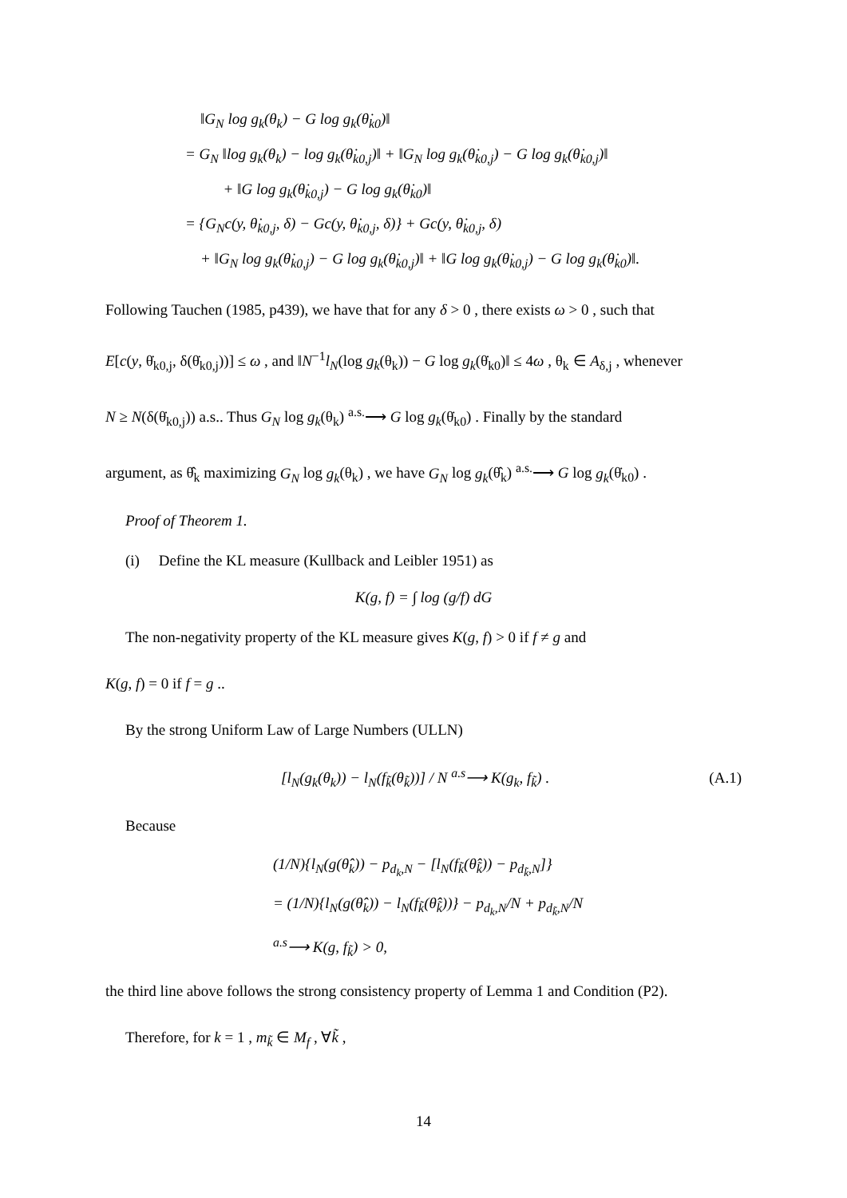‖G<sub>N</sub> log g<sub>k</sub>(θ<sub>k</sub>) − G log g<sub>k</sub>(θ̇<sub>k0</sub>)‖
= G<sub>N</sub> ‖log g<sub>k</sub>(θ<sub>k</sub>) − log g<sub>k</sub>(θ̇<sub>k0,j</sub>)‖ + ‖G<sub>N</sub> log g<sub>k</sub>(θ̇<sub>k0,j</sub>) − G log g<sub>k</sub>(θ̇<sub>k0,j</sub>)‖
+ ‖G log g<sub>k</sub>(θ̇<sub>k0,j</sub>) − G log g<sub>k</sub>(θ̇<sub>k0</sub>)‖
= {G<sub>N</sub>c(y, θ̇<sub>k0,j</sub>, δ) − Gc(y, θ̇<sub>k0,j</sub>, δ)} + Gc(y, θ̇<sub>k0,j</sub>, δ)
+ ‖G<sub>N</sub> log g<sub>k</sub>(θ̇<sub>k0,j</sub>) − G log g<sub>k</sub>(θ̇<sub>k0,j</sub>)‖ + ‖G log g<sub>k</sub>(θ̇<sub>k0,j</sub>) − G log g<sub>k</sub>(θ̇<sub>k0</sub>)‖.
Following Tauchen (1985, p439), we have that for any δ > 0 , there exists ω > 0 , such that
E[c(y, θ̇<sub>k0,j</sub>, δ(θ̇<sub>k0,j</sub>))] ≤ ω , and ‖N<sup>−1</sup>l<sub>N</sub>(log g<sub>k</sub>(θ<sub>k</sub>)) − G log g<sub>k</sub>(θ̇<sub>k0</sub>)‖ ≤ 4ω , θ<sub>k</sub> ∈ A<sub>δ,j</sub> , whenever
N ≥ N(δ(θ̇<sub>k0,j</sub>)) a.s.. Thus G<sub>N</sub> log g<sub>k</sub>(θ<sub>k</sub>) <sup>a.s.</sup>⟶ G log g<sub>k</sub>(θ̇<sub>k0</sub>) . Finally by the standard
argument, as θ̂<sub>k</sub> maximizing G<sub>N</sub> log g<sub>k</sub>(θ<sub>k</sub>) , we have G<sub>N</sub> log g<sub>k</sub>(θ̂<sub>k</sub>) <sup>a.s.</sup>⟶ G log g<sub>k</sub>(θ̇<sub>k0</sub>) .
Proof of Theorem 1.
(i) Define the KL measure (Kullback and Leibler 1951) as
K(g, f) = ∫ log (g/f) dG
The non-negativity property of the KL measure gives K(g, f) > 0 if f ≠ g and
K(g, f) = 0 if f = g ..
By the strong Uniform Law of Large Numbers (ULLN)
[l<sub>N</sub>(g<sub>k</sub>(θ<sub>k</sub>)) − l<sub>N</sub>(f<sub>k̃</sub>(θ<sub>k̃</sub>))] / N <sup>a.s</sup>⟶ K(g<sub>k</sub>, f<sub>k̃</sub>) . (A.1)
Because
(1/N){l<sub>N</sub>(g(θ̂<sub>k</sub>)) − p<sub>d<sub>k</sub>,N</sub> − [l<sub>N</sub>(f<sub>k̃</sub>(θ̂<sub>k̃</sub>)) − p<sub>d<sub>k̃</sub>,N</sub>]}
= (1/N){l<sub>N</sub>(g(θ̂<sub>k</sub>)) − l<sub>N</sub>(f<sub>k̃</sub>(θ̂<sub>k̃</sub>))} − p<sub>d<sub>k</sub>,N</sub>/N + p<sub>d<sub>k̃</sub>,N</sub>/N
<sup>a.s</sup>⟶ K(g, f<sub>k̃</sub>) > 0,
the third line above follows the strong consistency property of Lemma 1 and Condition (P2).
Therefore, for k = 1 , m<sub>k̃</sub> ∈ M<sub>f</sub> , ∀k̃ ,
14